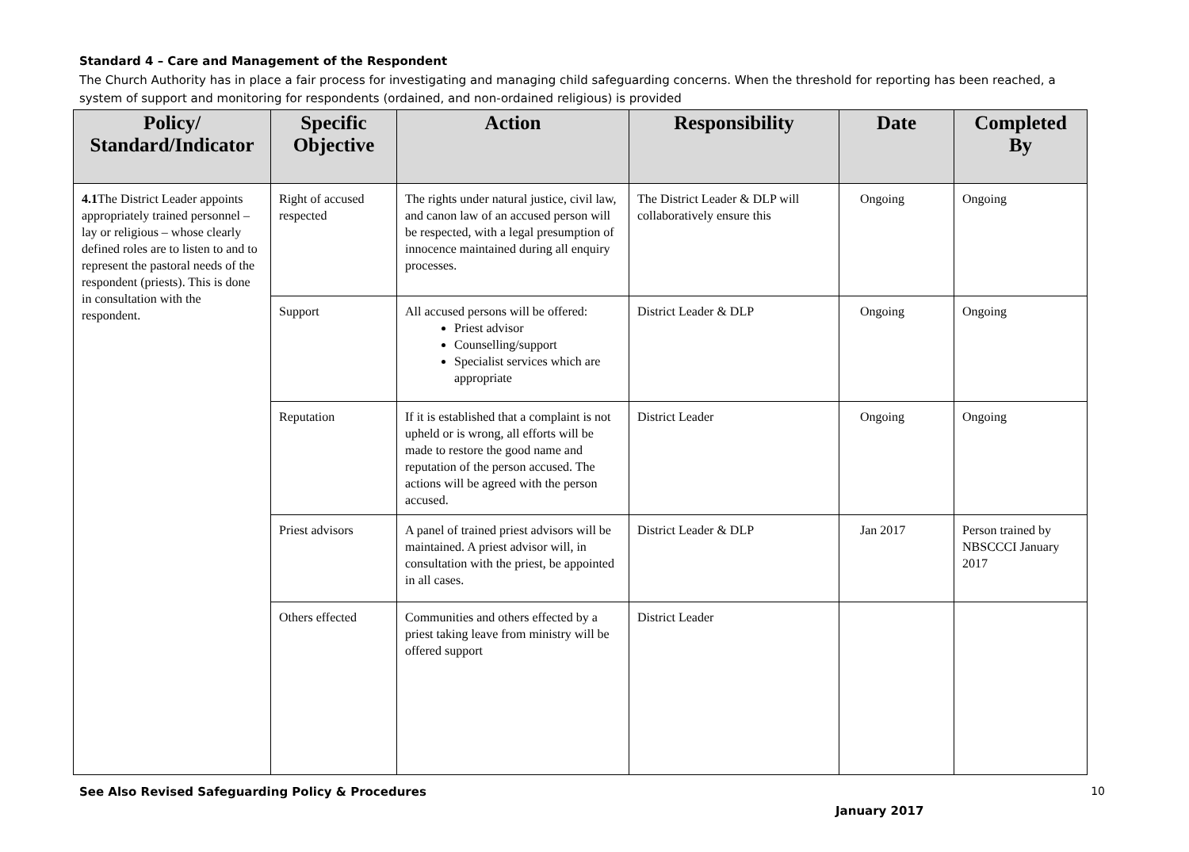Standard 4 – Care and Management of the Respondent
The Church Authority has in place a fair process for investigating and managing child safeguarding concerns. When the threshold for reporting has been reached, a system of support and monitoring for respondents (ordained, and non-ordained religious) is provided
| Policy/ Standard/Indicator | Specific Objective | Action | Responsibility | Date | Completed By |
| --- | --- | --- | --- | --- | --- |
| 4.1 The District Leader appoints appropriately trained personnel – lay or religious – whose clearly defined roles are to listen to and to represent the pastoral needs of the respondent (priests). This is done in consultation with the respondent. | Right of accused respected | The rights under natural justice, civil law, and canon law of an accused person will be respected, with a legal presumption of innocence maintained during all enquiry processes. | The District Leader & DLP will collaboratively ensure this | Ongoing | Ongoing |
| | Support | All accused persons will be offered: Priest advisor Counselling/support Specialist services which are appropriate | District Leader & DLP | Ongoing | Ongoing |
| | Reputation | If it is established that a complaint is not upheld or is wrong, all efforts will be made to restore the good name and reputation of the person accused. The actions will be agreed with the person accused. | District Leader | Ongoing | Ongoing |
| | Priest advisors | A panel of trained priest advisors will be maintained. A priest advisor will, in consultation with the priest, be appointed in all cases. | District Leader & DLP | Jan 2017 | Person trained by NBSCCCI January 2017 |
| | Others effected | Communities and others effected by a priest taking leave from ministry will be offered support | District Leader | | |
See Also Revised Safeguarding Policy & Procedures 10
January 2017